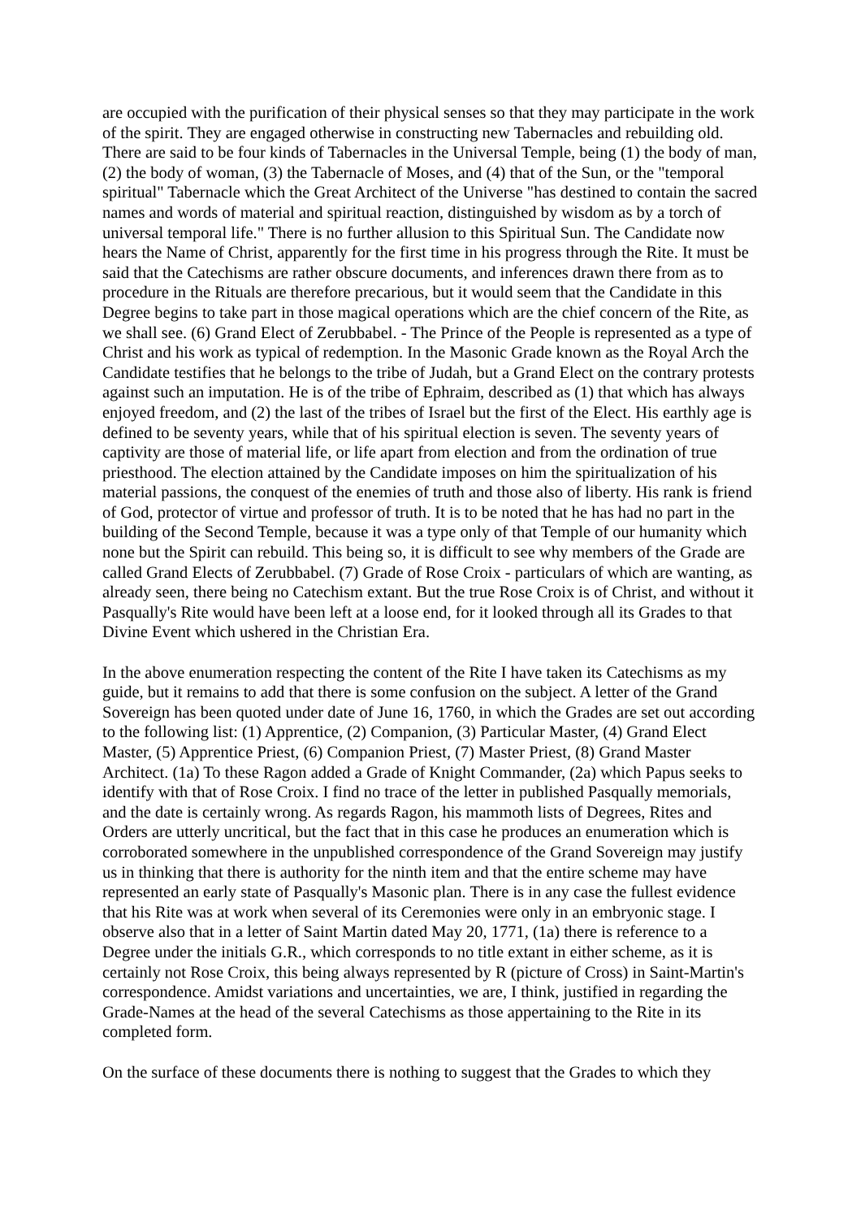are occupied with the purification of their physical senses so that they may participate in the work of the spirit. They are engaged otherwise in constructing new Tabernacles and rebuilding old. There are said to be four kinds of Tabernacles in the Universal Temple, being (1) the body of man, (2) the body of woman, (3) the Tabernacle of Moses, and (4) that of the Sun, or the "temporal spiritual" Tabernacle which the Great Architect of the Universe "has destined to contain the sacred names and words of material and spiritual reaction, distinguished by wisdom as by a torch of universal temporal life." There is no further allusion to this Spiritual Sun. The Candidate now hears the Name of Christ, apparently for the first time in his progress through the Rite. It must be said that the Catechisms are rather obscure documents, and inferences drawn there from as to procedure in the Rituals are therefore precarious, but it would seem that the Candidate in this Degree begins to take part in those magical operations which are the chief concern of the Rite, as we shall see. (6) Grand Elect of Zerubbabel. - The Prince of the People is represented as a type of Christ and his work as typical of redemption. In the Masonic Grade known as the Royal Arch the Candidate testifies that he belongs to the tribe of Judah, but a Grand Elect on the contrary protests against such an imputation. He is of the tribe of Ephraim, described as (1) that which has always enjoyed freedom, and (2) the last of the tribes of Israel but the first of the Elect. His earthly age is defined to be seventy years, while that of his spiritual election is seven. The seventy years of captivity are those of material life, or life apart from election and from the ordination of true priesthood. The election attained by the Candidate imposes on him the spiritualization of his material passions, the conquest of the enemies of truth and those also of liberty. His rank is friend of God, protector of virtue and professor of truth. It is to be noted that he has had no part in the building of the Second Temple, because it was a type only of that Temple of our humanity which none but the Spirit can rebuild. This being so, it is difficult to see why members of the Grade are called Grand Elects of Zerubbabel. (7) Grade of Rose Croix - particulars of which are wanting, as already seen, there being no Catechism extant. But the true Rose Croix is of Christ, and without it Pasqually's Rite would have been left at a loose end, for it looked through all its Grades to that Divine Event which ushered in the Christian Era.
In the above enumeration respecting the content of the Rite I have taken its Catechisms as my guide, but it remains to add that there is some confusion on the subject. A letter of the Grand Sovereign has been quoted under date of June 16, 1760, in which the Grades are set out according to the following list: (1) Apprentice, (2) Companion, (3) Particular Master, (4) Grand Elect Master, (5) Apprentice Priest, (6) Companion Priest, (7) Master Priest, (8) Grand Master Architect. (1a) To these Ragon added a Grade of Knight Commander, (2a) which Papus seeks to identify with that of Rose Croix. I find no trace of the letter in published Pasqually memorials, and the date is certainly wrong. As regards Ragon, his mammoth lists of Degrees, Rites and Orders are utterly uncritical, but the fact that in this case he produces an enumeration which is corroborated somewhere in the unpublished correspondence of the Grand Sovereign may justify us in thinking that there is authority for the ninth item and that the entire scheme may have represented an early state of Pasqually's Masonic plan. There is in any case the fullest evidence that his Rite was at work when several of its Ceremonies were only in an embryonic stage. I observe also that in a letter of Saint Martin dated May 20, 1771, (1a) there is reference to a Degree under the initials G.R., which corresponds to no title extant in either scheme, as it is certainly not Rose Croix, this being always represented by R (picture of Cross) in Saint-Martin's correspondence. Amidst variations and uncertainties, we are, I think, justified in regarding the Grade-Names at the head of the several Catechisms as those appertaining to the Rite in its completed form.
On the surface of these documents there is nothing to suggest that the Grades to which they